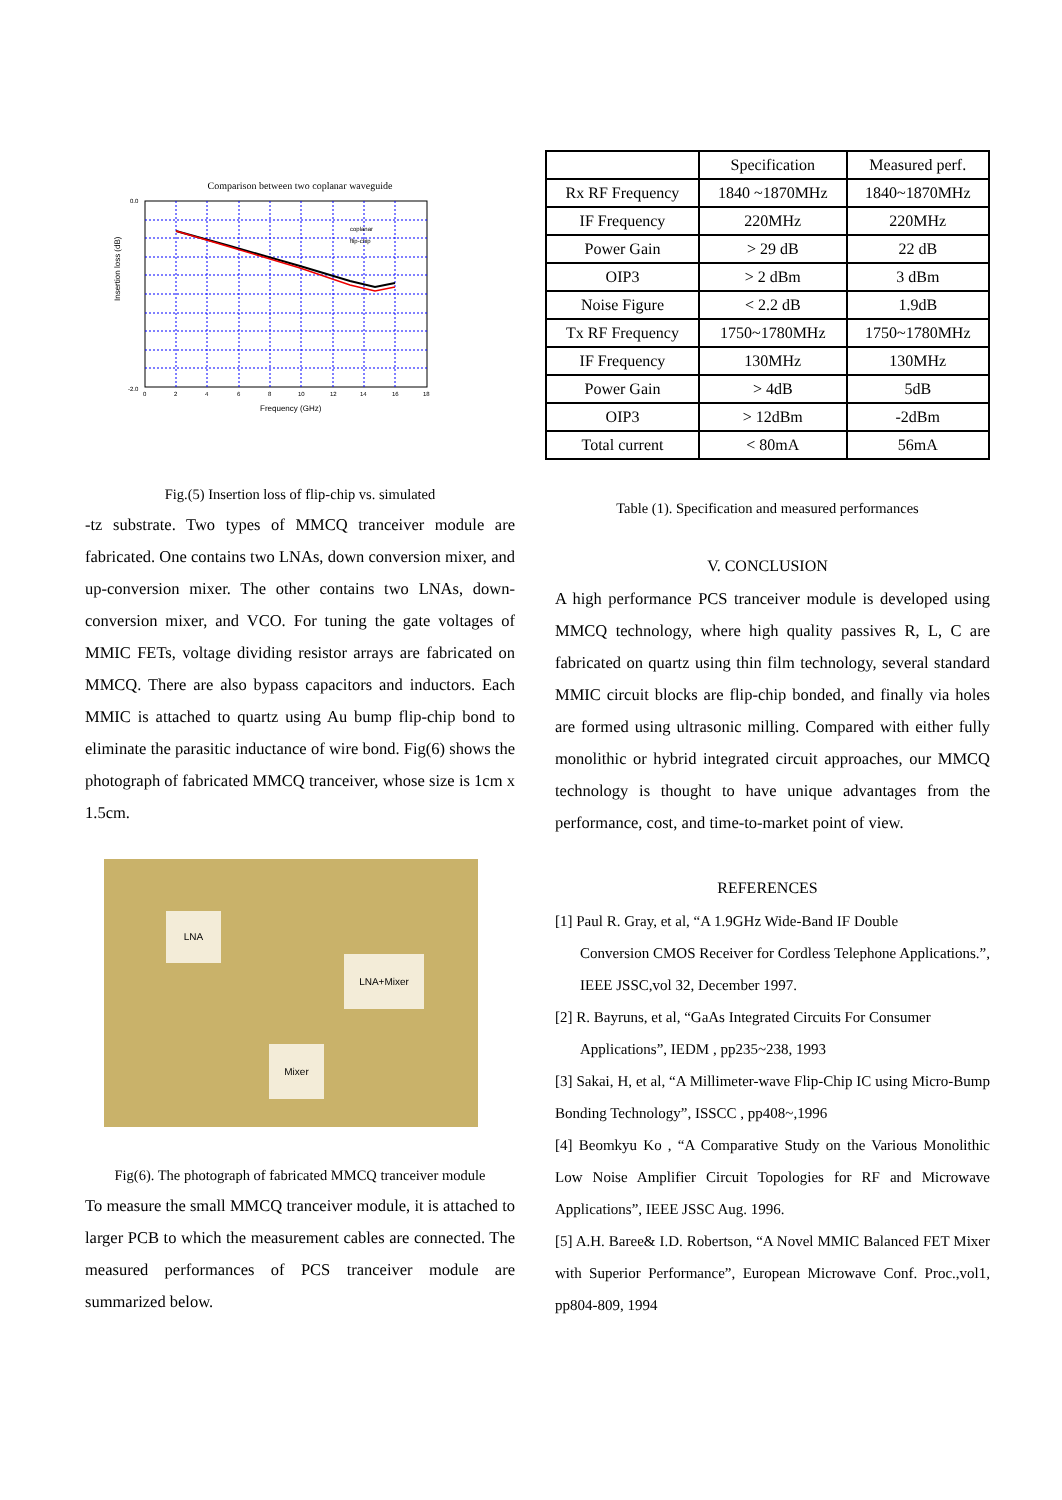Comparison between two coplanar waveguide
Insertion loss (dB)
coplanar
flip-chip
0.0
-2.0
0
2
4
6
8
10
12
14
16
18
Frequency (GHz)
Fig.(5) Insertion loss of flip-chip vs. simulated
-tz substrate. Two types of MMCQ tranceiver module are fabricated. One contains two LNAs, down conversion mixer, and up-conversion mixer. The other contains two LNAs, down-conversion mixer, and VCO. For tuning the gate voltages of MMIC FETs, voltage dividing resistor arrays are fabricated on MMCQ. There are also bypass capacitors and inductors. Each MMIC is attached to quartz using Au bump flip-chip bond to eliminate the parasitic inductance of wire bond. Fig(6) shows the photograph of fabricated MMCQ tranceiver, whose size is 1cm x 1.5cm.
LNA
LNA+Mixer
Mixer
Fig(6). The photograph of fabricated MMCQ tranceiver module
To measure the small MMCQ tranceiver module, it is attached to larger PCB to which the measurement cables are connected. The measured performances of PCS tranceiver module are summarized below.
| | Specification | Measured perf. |
| --- | --- | --- |
| Rx RF Frequency | 1840 ~1870MHz | 1840~1870MHz |
| IF Frequency | 220MHz | 220MHz |
| Power Gain | > 29 dB | 22 dB |
| OIP3 | > 2 dBm | 3 dBm |
| Noise Figure | < 2.2 dB | 1.9dB |
| Tx RF Frequency | 1750~1780MHz | 1750~1780MHz |
| IF Frequency | 130MHz | 130MHz |
| Power Gain | > 4dB | 5dB |
| OIP3 | > 12dBm | -2dBm |
| Total current | < 80mA | 56mA |
Table (1). Specification and measured performances
V. CONCLUSION
A high performance PCS tranceiver module is developed using MMCQ technology, where high quality passives R, L, C are fabricated on quartz using thin film technology, several standard MMIC circuit blocks are flip-chip bonded, and finally via holes are formed using ultrasonic milling. Compared with either fully monolithic or hybrid integrated circuit approaches, our MMCQ technology is thought to have unique advantages from the performance, cost, and time-to-market point of view.
REFERENCES
[1] Paul R. Gray, et al, “A 1.9GHz Wide-Band IF Double
Conversion CMOS Receiver for Cordless Telephone Applications.”, IEEE JSSC,vol 32, December 1997.
[2] R. Bayruns, et al, “GaAs Integrated Circuits For Consumer
Applications”, IEDM , pp235~238, 1993
[3] Sakai, H, et al, “A Millimeter-wave Flip-Chip IC using Micro-Bump Bonding Technology”, ISSCC , pp408~,1996
[4] Beomkyu Ko , “A Comparative Study on the Various Monolithic Low Noise Amplifier Circuit Topologies for RF and Microwave Applications”, IEEE JSSC Aug. 1996.
[5] A.H. Baree& I.D. Robertson, “A Novel MMIC Balanced FET Mixer with Superior Performance”, European Microwave Conf. Proc.,vol1, pp804-809, 1994